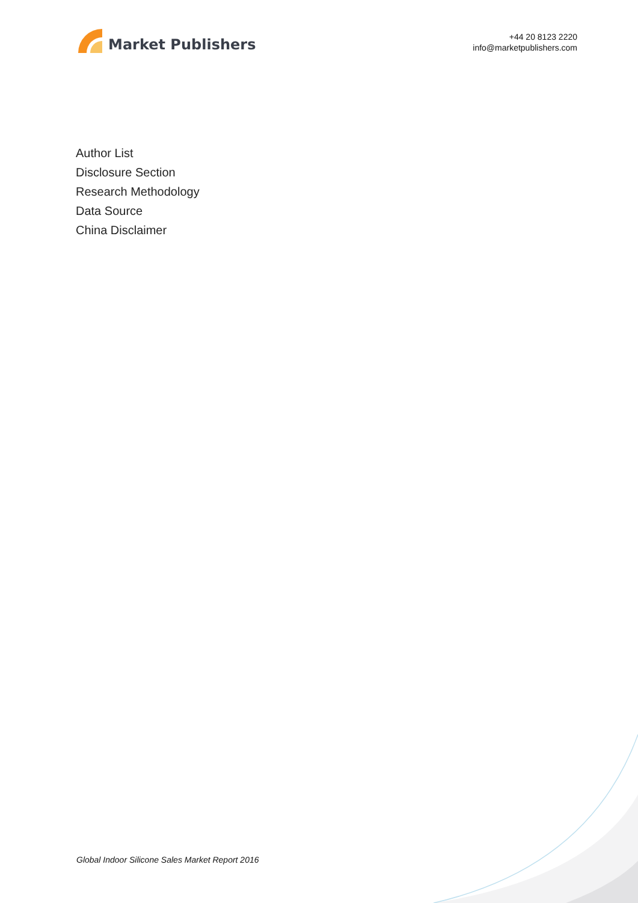Market Publishers
+44 20 8123 2220
info@marketpublishers.com
Author List
Disclosure Section
Research Methodology
Data Source
China Disclaimer
Global Indoor Silicone Sales Market Report 2016